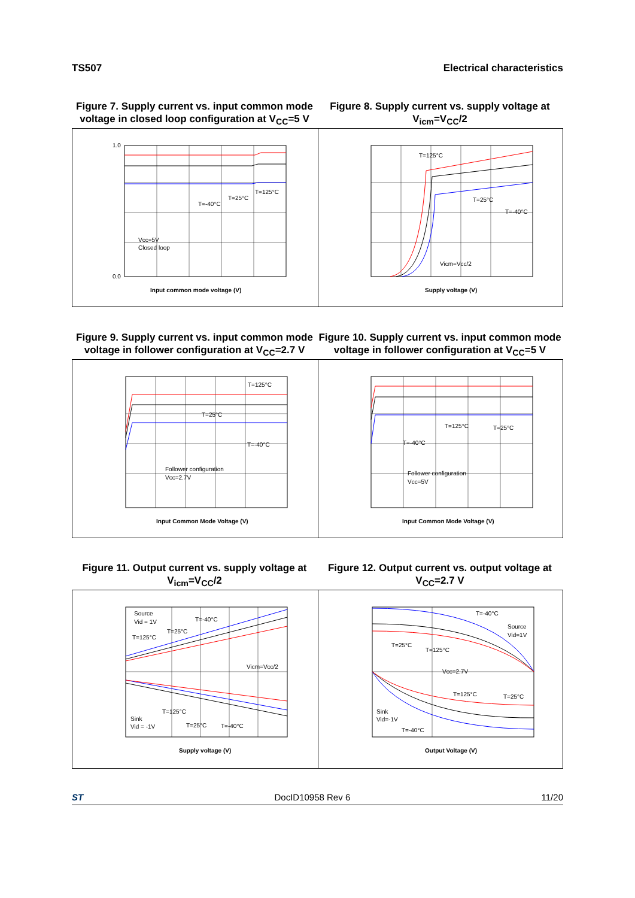TS507 Electrical characteristics
Figure 7. Supply current vs. input common mode voltage in closed loop configuration at V<sub>CC</sub>=5 V
Figure 8. Supply current vs. supply voltage at V<sub>icm</sub>=V<sub>CC</sub>/2
Input common mode voltage (V)
Vcc=5V
Closed loop
T=-40°C
T=25°C
T=125°C
1.0
0.0
T=125°C
T=25°C
T=-40°C
Vicm=Vcc/2
Supply voltage (V)
Figure 9. Supply current vs. input common mode voltage in follower configuration at V<sub>CC</sub>=2.7 V
Figure 10. Supply current vs. input common mode voltage in follower configuration at V<sub>CC</sub>=5 V
T=125°C
T=25°C
T=-40°C
Follower configuration
Vcc=2.7V
Input Common Mode Voltage (V)
T=125°C
T=25°C
T=-40°C
Follower configuration
Vcc=5V
Input Common Mode Voltage (V)
Figure 11. Output current vs. supply voltage at V<sub>icm</sub>=V<sub>CC</sub>/2
Figure 12. Output current vs. output voltage at V<sub>CC</sub>=2.7 V
Source
Vid = 1V
T=-40°C
T=25°C
T=125°C
Vicm=Vcc/2
Sink
Vid = -1V
T=125°C
T=25°C
T=-40°C
Supply voltage (V)
T=-40°C
Source
Vid=1V
T=25°C
T=125°C
Vcc=2.7V
T=125°C
T=25°C
Sink
Vid=-1V
T=-40°C
Output Voltage (V)
ST DocID10958 Rev 6 11/20